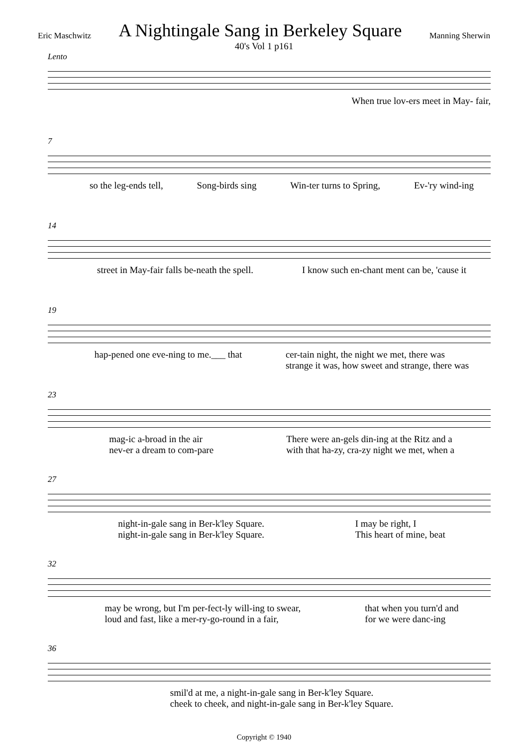Eric Maschwitz A Nightingale Sang in Berkeley Square Manning Sherwin
40's Vol 1 p161
Lento
When true lov-ers meet in May- fair,
7
so the leg-ends tell, Song-birds sing Win-ter turns to Spring, Ev-'ry wind-ing
14
street in May-fair falls be-neath the spell. I know such en-chant ment can be, 'cause it
19
hap-pened one eve-ning to me.___ that cer-tain night, the night we met, there was
strange it was, how sweet and strange, there was
23
mag-ic a-broad in the air
nev-er a dream to com-pare There were an-gels din-ing at the Ritz and a
with that ha-zy, cra-zy night we met, when a
27
night-in-gale sang in Ber-k'ley Square.
night-in-gale sang in Ber-k'ley Square. I may be right, I
This heart of mine, beat
32
may be wrong, but I'm per-fect-ly will-ing to swear,
loud and fast, like a mer-ry-go-round in a fair, that when you turn'd and
for we were danc-ing
36
smil'd at me, a night-in-gale sang in Ber-k'ley Square.
cheek to cheek, and night-in-gale sang in Ber-k'ley Square.
Copyright © 1940